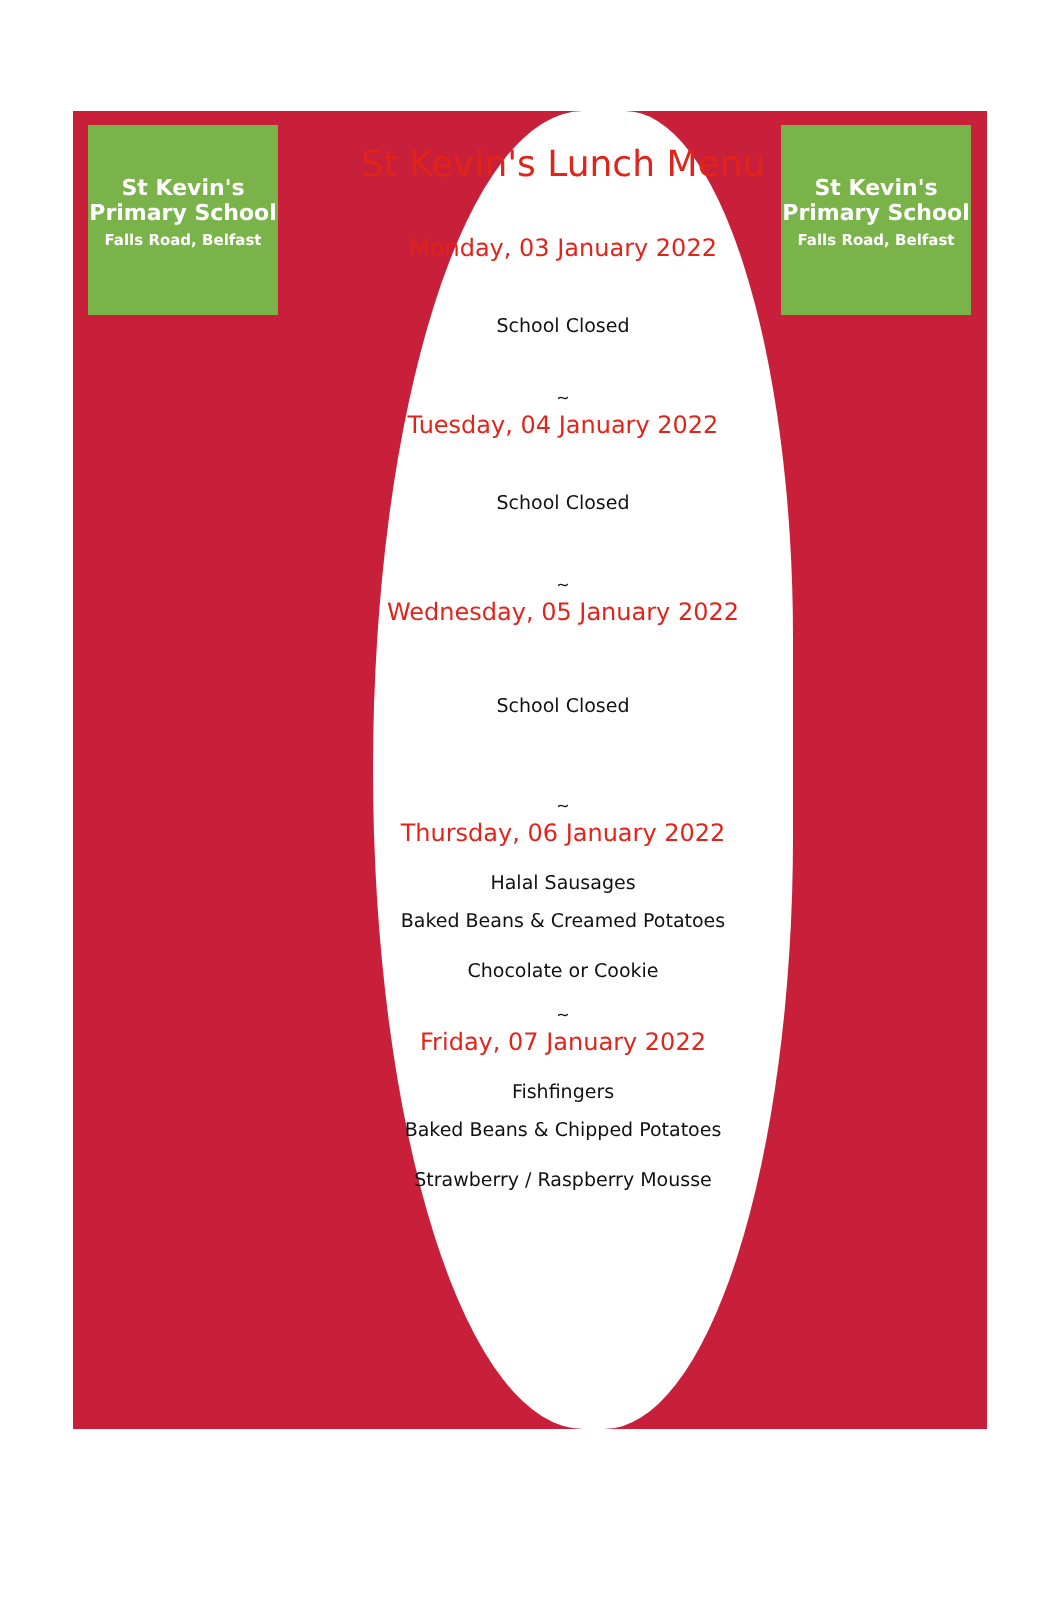St Kevin's Primary School
Falls Road, Belfast
St Kevin's Primary School
Falls Road, Belfast
St Kevin's Lunch Menu
Monday, 03 January 2022
School Closed
~
Tuesday, 04 January 2022
School Closed
~
Wednesday, 05 January 2022
School Closed
~
Thursday, 06 January 2022
Halal Sausages
Baked Beans & Creamed Potatoes
Chocolate or Cookie
~
Friday, 07 January 2022
Fishfingers
Baked Beans & Chipped Potatoes
Strawberry / Raspberry Mousse